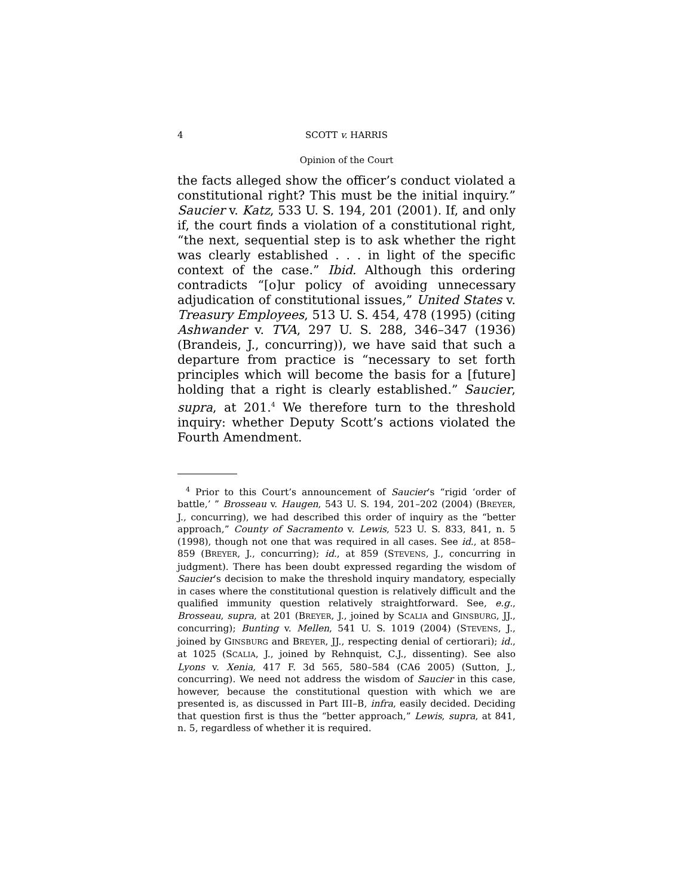4 SCOTT v. HARRIS
Opinion of the Court
the facts alleged show the officer’s conduct violated a constitutional right? This must be the initial inquiry.” Saucier v. Katz, 533 U. S. 194, 201 (2001). If, and only if, the court finds a violation of a constitutional right, “the next, sequential step is to ask whether the right was clearly established . . . in light of the specific context of the case.” Ibid. Although this ordering contradicts “[o]ur policy of avoiding unnecessary adjudication of constitutional issues,” United States v. Treasury Employees, 513 U. S. 454, 478 (1995) (citing Ashwander v. TVA, 297 U. S. 288, 346–347 (1936) (Brandeis, J., concurring)), we have said that such a departure from practice is “necessary to set forth principles which will become the basis for a [future] holding that a right is clearly established.” Saucier, supra, at 201.<sup>4</sup> We therefore turn to the threshold inquiry: whether Deputy Scott’s actions violated the Fourth Amendment.
<sup>4</sup> Prior to this Court’s announcement of Saucier’s “rigid ‘order of battle,’ ” Brosseau v. Haugen, 543 U. S. 194, 201–202 (2004) (BREYER, J., concurring), we had described this order of inquiry as the “better approach,” County of Sacramento v. Lewis, 523 U. S. 833, 841, n. 5 (1998), though not one that was required in all cases. See id., at 858–859 (BREYER, J., concurring); id., at 859 (STEVENS, J., concurring in judgment). There has been doubt expressed regarding the wisdom of Saucier’s decision to make the threshold inquiry mandatory, especially in cases where the constitutional question is relatively difficult and the qualified immunity question relatively straightforward. See, e.g., Brosseau, supra, at 201 (BREYER, J., joined by SCALIA and GINSBURG, JJ., concurring); Bunting v. Mellen, 541 U. S. 1019 (2004) (STEVENS, J., joined by GINSBURG and BREYER, JJ., respecting denial of certiorari); id., at 1025 (SCALIA, J., joined by Rehnquist, C.J., dissenting). See also Lyons v. Xenia, 417 F. 3d 565, 580–584 (CA6 2005) (Sutton, J., concurring). We need not address the wisdom of Saucier in this case, however, because the constitutional question with which we are presented is, as discussed in Part III–B, infra, easily decided. Deciding that question first is thus the “better approach,” Lewis, supra, at 841, n. 5, regardless of whether it is required.